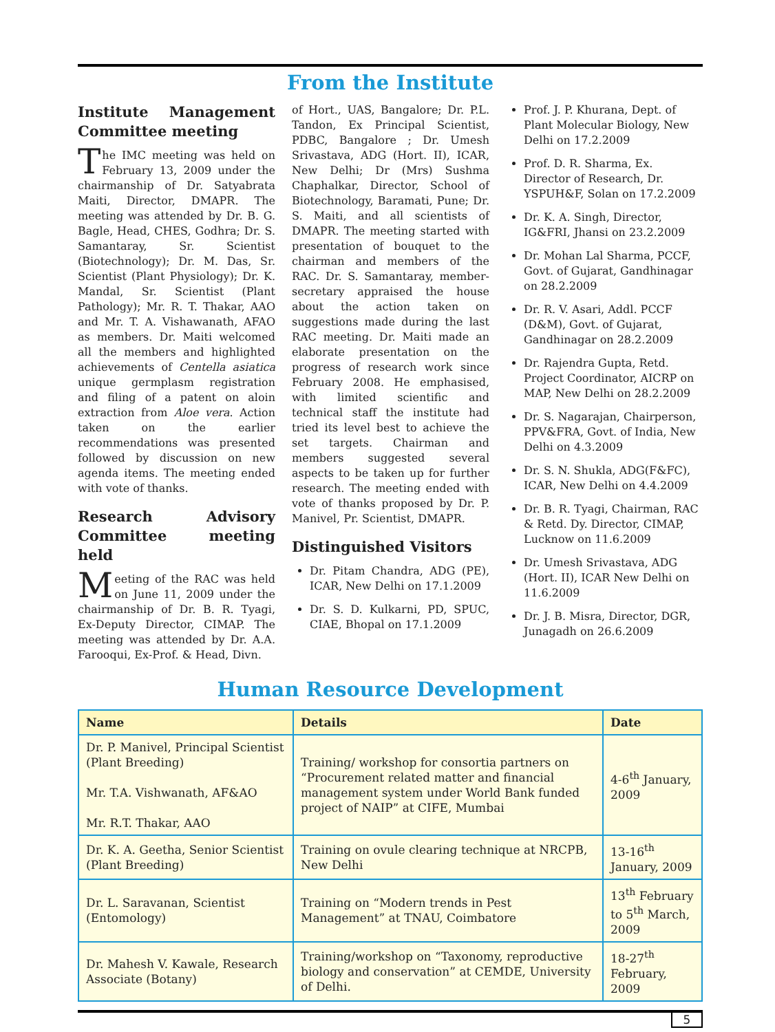From the Institute
Institute Management Committee meeting
The IMC meeting was held on February 13, 2009 under the chairmanship of Dr. Satyabrata Maiti, Director, DMAPR. The meeting was attended by Dr. B. G. Bagle, Head, CHES, Godhra; Dr. S. Samantaray, Sr. Scientist (Biotechnology); Dr. M. Das, Sr. Scientist (Plant Physiology); Dr. K. Mandal, Sr. Scientist (Plant Pathology); Mr. R. T. Thakar, AAO and Mr. T. A. Vishawanath, AFAO as members. Dr. Maiti welcomed all the members and highlighted achievements of Centella asiatica unique germplasm registration and filing of a patent on aloin extraction from Aloe vera. Action taken on the earlier recommendations was presented followed by discussion on new agenda items. The meeting ended with vote of thanks.
Research Advisory Committee meeting held
Meeting of the RAC was held on June 11, 2009 under the chairmanship of Dr. B. R. Tyagi, Ex-Deputy Director, CIMAP. The meeting was attended by Dr. A.A. Farooqui, Ex-Prof. & Head, Divn.
of Hort., UAS, Bangalore; Dr. P.L. Tandon, Ex Principal Scientist, PDBC, Bangalore ; Dr. Umesh Srivastava, ADG (Hort. II), ICAR, New Delhi; Dr (Mrs) Sushma Chaphalkar, Director, School of Biotechnology, Baramati, Pune; Dr. S. Maiti, and all scientists of DMAPR. The meeting started with presentation of bouquet to the chairman and members of the RAC. Dr. S. Samantaray, member-secretary appraised the house about the action taken on suggestions made during the last RAC meeting. Dr. Maiti made an elaborate presentation on the progress of research work since February 2008. He emphasised, with limited scientific and technical staff the institute had tried its level best to achieve the set targets. Chairman and members suggested several aspects to be taken up for further research. The meeting ended with vote of thanks proposed by Dr. P. Manivel, Pr. Scientist, DMAPR.
Distinguished Visitors
Dr. Pitam Chandra, ADG (PE), ICAR, New Delhi on 17.1.2009
Dr. S. D. Kulkarni, PD, SPUC, CIAE, Bhopal on 17.1.2009
Prof. J. P. Khurana, Dept. of Plant Molecular Biology, New Delhi on 17.2.2009
Prof. D. R. Sharma, Ex. Director of Research, Dr. YSPUH&F, Solan on 17.2.2009
Dr. K. A. Singh, Director, IG&FRI, Jhansi on 23.2.2009
Dr. Mohan Lal Sharma, PCCF, Govt. of Gujarat, Gandhinagar on 28.2.2009
Dr. R. V. Asari, Addl. PCCF (D&M), Govt. of Gujarat, Gandhinagar on 28.2.2009
Dr. Rajendra Gupta, Retd. Project Coordinator, AICRP on MAP, New Delhi on 28.2.2009
Dr. S. Nagarajan, Chairperson, PPV&FRA, Govt. of India, New Delhi on 4.3.2009
Dr. S. N. Shukla, ADG(F&FC), ICAR, New Delhi on 4.4.2009
Dr. B. R. Tyagi, Chairman, RAC & Retd. Dy. Director, CIMAP, Lucknow on 11.6.2009
Dr. Umesh Srivastava, ADG (Hort. II), ICAR New Delhi on 11.6.2009
Dr. J. B. Misra, Director, DGR, Junagadh on 26.6.2009
Human Resource Development
| Name | Details | Date |
| --- | --- | --- |
| Dr. P. Manivel, Principal Scientist (Plant Breeding) Mr. T.A. Vishwanath, AF&AO Mr. R.T. Thakar, AAO | Training/ workshop for consortia partners on “Procurement related matter and financial management system under World Bank funded project of NAIP” at CIFE, Mumbai | 4-6<sup>th</sup> January, 2009 |
| Dr. K. A. Geetha, Senior Scientist (Plant Breeding) | Training on ovule clearing technique at NRCPB, New Delhi | 13-16<sup>th</sup> January, 2009 |
| Dr. L. Saravanan, Scientist (Entomology) | Training on “Modern trends in Pest Management” at TNAU, Coimbatore | 13<sup>th</sup> February to 5<sup>th</sup> March, 2009 |
| Dr. Mahesh V. Kawale, Research Associate (Botany) | Training/workshop on “Taxonomy, reproductive biology and conservation” at CEMDE, University of Delhi. | 18-27<sup>th</sup> February, 2009 |
5